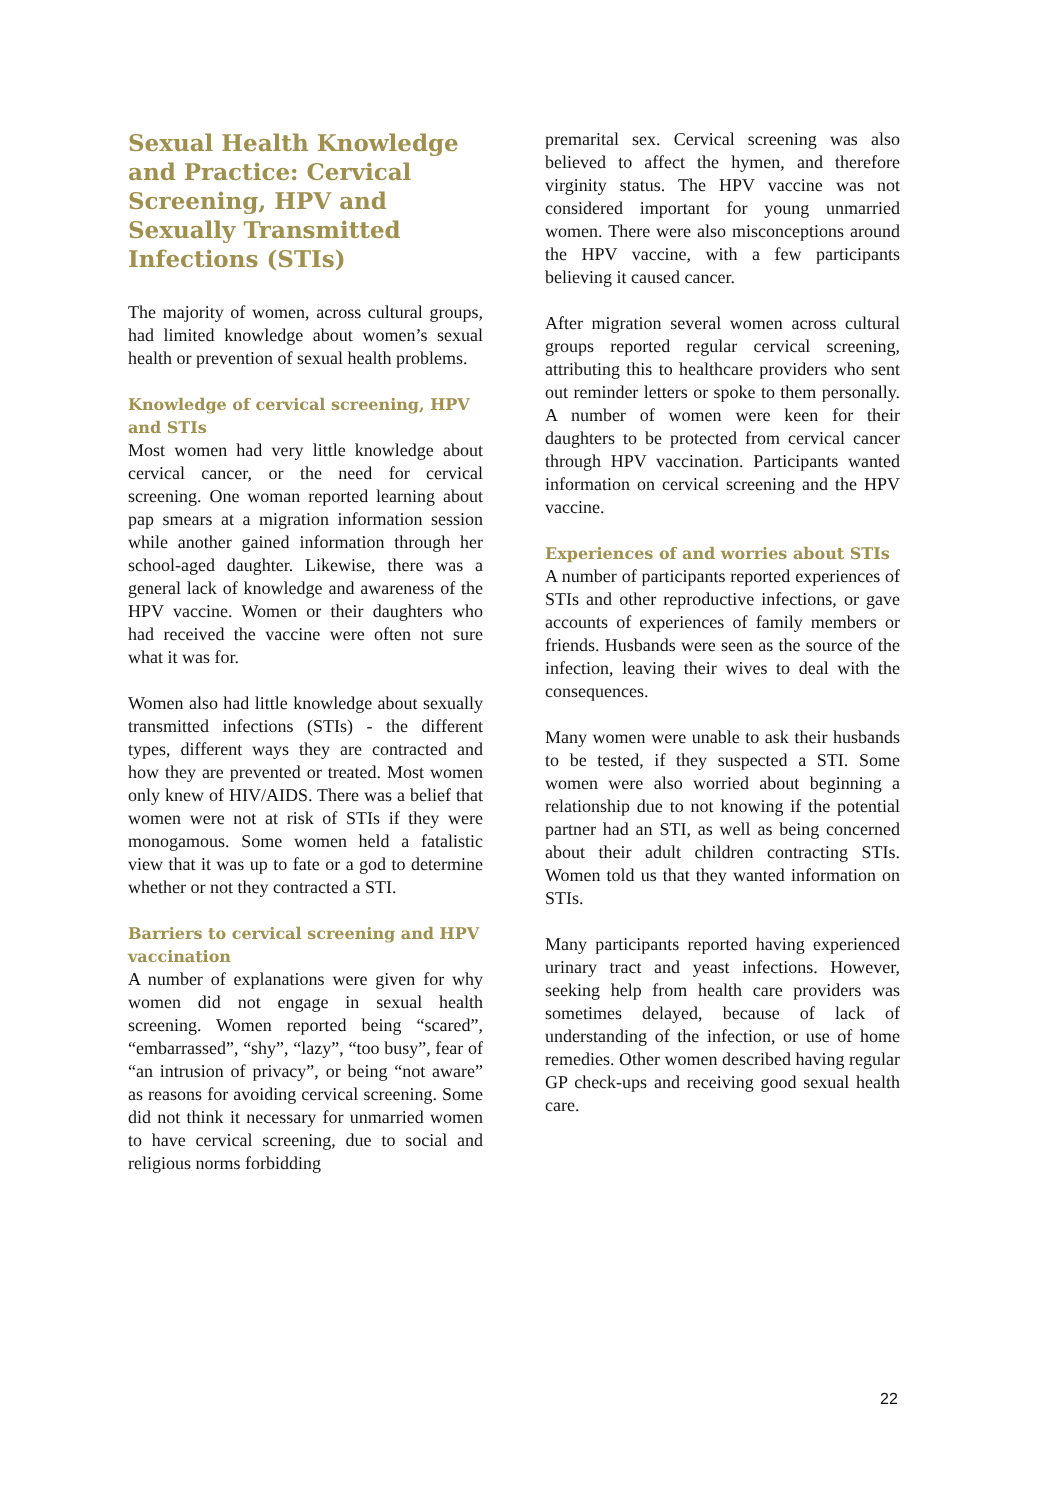Sexual Health Knowledge and Practice: Cervical Screening, HPV and Sexually Transmitted Infections (STIs)
The majority of women, across cultural groups, had limited knowledge about women’s sexual health or prevention of sexual health problems.
Knowledge of cervical screening, HPV and STIs
Most women had very little knowledge about cervical cancer, or the need for cervical screening. One woman reported learning about pap smears at a migration information session while another gained information through her school-aged daughter. Likewise, there was a general lack of knowledge and awareness of the HPV vaccine. Women or their daughters who had received the vaccine were often not sure what it was for.
Women also had little knowledge about sexually transmitted infections (STIs) - the different types, different ways they are contracted and how they are prevented or treated. Most women only knew of HIV/AIDS. There was a belief that women were not at risk of STIs if they were monogamous. Some women held a fatalistic view that it was up to fate or a god to determine whether or not they contracted a STI.
Barriers to cervical screening and HPV vaccination
A number of explanations were given for why women did not engage in sexual health screening. Women reported being “scared”, “embarrassed”, “shy”, “lazy”, “too busy”, fear of “an intrusion of privacy”, or being “not aware” as reasons for avoiding cervical screening. Some did not think it necessary for unmarried women to have cervical screening, due to social and religious norms forbidding
premarital sex. Cervical screening was also believed to affect the hymen, and therefore virginity status. The HPV vaccine was not considered important for young unmarried women. There were also misconceptions around the HPV vaccine, with a few participants believing it caused cancer.
After migration several women across cultural groups reported regular cervical screening, attributing this to healthcare providers who sent out reminder letters or spoke to them personally. A number of women were keen for their daughters to be protected from cervical cancer through HPV vaccination. Participants wanted information on cervical screening and the HPV vaccine.
Experiences of and worries about STIs
A number of participants reported experiences of STIs and other reproductive infections, or gave accounts of experiences of family members or friends. Husbands were seen as the source of the infection, leaving their wives to deal with the consequences.
Many women were unable to ask their husbands to be tested, if they suspected a STI. Some women were also worried about beginning a relationship due to not knowing if the potential partner had an STI, as well as being concerned about their adult children contracting STIs. Women told us that they wanted information on STIs.
Many participants reported having experienced urinary tract and yeast infections. However, seeking help from health care providers was sometimes delayed, because of lack of understanding of the infection, or use of home remedies. Other women described having regular GP check-ups and receiving good sexual health care.
22